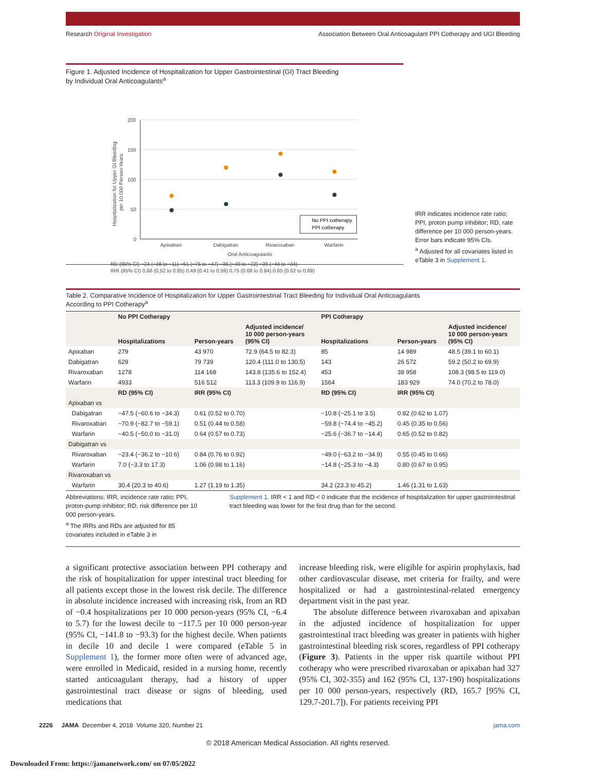Research Original Investigation Association Between Oral Anticoagulant PPI Cotherapy and UGI Bleeding
Figure 1. Adjusted Incidence of Hospitalization for Upper Gastrointestinal (GI) Tract Bleeding
by Individual Oral Anticoagulants<sup>a</sup>
Hospitalization for Upper GI Bleeding
per 10 000 Person-Years
200
150
100
50
0
No PPI cotherapy
PPI cotherapy
Apixaban
Dabigatran
Rivaroxaban
Warfarin
Oral Anticoagulants
RD (95% CI) −24 (−38 to −11) −61 (−75 to −47) −36 (−49 to −22) −39 (−44 to −34)
IRR (95% CI) 0.66 (0.52 to 0.85) 0.49 (0.41 to 0.59) 0.75 (0.68 to 0.84) 0.65 (0.62 to 0.69)
IRR indicates incidence rate ratio; PPI, proton pump inhibitor; RD, rate difference per 10 000 person-years. Error bars indicate 95% CIs.
<sup>a</sup> Adjusted for all covariates listed in eTable 3 in Supplement 1.
Table 2. Comparative Incidence of Hospitalization for Upper Gastrointestinal Tract Bleeding for Individual Oral Anticoagulants
According to PPI Cotherapy<sup>a</sup>
| | No PPI Cotherapy | | | PPI Cotherapy | | |
| --- | --- | --- | --- | --- | --- | --- |
| | Hospitalizations | Person-years | Adjusted incidence/ 10 000 person-years (95% CI) | Hospitalizations | Person-years | Adjusted incidence/ 10 000 person-years (95% CI) |
| Apixaban | 279 | 43 970 | 72.9 (64.5 to 82.3) | 85 | 14 989 | 48.5 (39.1 to 60.1) |
| Dabigatran | 629 | 79 739 | 120.4 (111.0 to 130.5) | 143 | 26 572 | 59.2 (50.2 to 69.9) |
| Rivaroxaban | 1278 | 114 168 | 143.8 (135.6 to 152.4) | 453 | 38 958 | 108.3 (98.5 to 119.0) |
| Warfarin | 4933 | 516 512 | 113.3 (109.9 to 116.9) | 1564 | 183 929 | 74.0 (70.2 to 78.0) |
| | RD (95% CI) | IRR (95% CI) | | RD (95% CI) | IRR (95% CI) | |
| Apixaban vs | | | | | | |
| Dabigatran | −47.5 (−60.6 to −34.3) | 0.61 (0.52 to 0.70) | | −10.8 (−25.1 to 3.5) | 0.82 (0.62 to 1.07) | |
| Rivaroxaban | −70.9 (−82.7 to −59.1) | 0.51 (0.44 to 0.58) | | −59.8 (−74.4 to −45.2) | 0.45 (0.35 to 0.56) | |
| Warfarin | −40.5 (−50.0 to −31.0) | 0.64 (0.57 to 0.73) | | −25.6 (−36.7 to −14.4) | 0.65 (0.52 to 0.82) | |
| Dabigatran vs | | | | | | |
| Rivaroxaban | −23.4 (−36.2 to −10.6) | 0.84 (0.76 to 0.92) | | −49.0 (−63.2 to −34.9) | 0.55 (0.45 to 0.66) | |
| Warfarin | 7.0 (−3.3 to 17.3) | 1.06 (0.98 to 1.16) | | −14.8 (−25.3 to −4.3) | 0.80 (0.67 to 0.95) | |
| Rivaroxaban vs | | | | | | |
| Warfarin | 30.4 (20.3 to 40.6) | 1.27 (1.19 to 1.35) | | 34.2 (23.3 to 45.2) | 1.46 (1.31 to 1.63) | |
Abbreviations: IRR, incidence rate ratio; PPI, proton-pump inhibitor; RD, risk difference per 10 000 person-years.
<sup>a</sup> The IRRs and RDs are adjusted for 85 covariates included in eTable 3 in
Supplement 1. IRR < 1 and RD < 0 indicate that the incidence of hospitalization for upper gastrointestinal tract bleeding was lower for the first drug than for the second.
a significant protective association between PPI cotherapy and the risk of hospitalization for upper intestinal tract bleeding for all patients except those in the lowest risk decile. The difference in absolute incidence increased with increasing risk, from an RD of −0.4 hospitalizations per 10 000 person-years (95% CI, −6.4 to 5.7) for the lowest decile to −117.5 per 10 000 person-year (95% CI, −141.8 to −93.3) for the highest decile. When patients in decile 10 and decile 1 were compared (eTable 5 in Supplement 1), the former more often were of advanced age, were enrolled in Medicaid, resided in a nursing home, recently started anticoagulant therapy, had a history of upper gastrointestinal tract disease or signs of bleeding, used medications that
increase bleeding risk, were eligible for aspirin prophylaxis, had other cardiovascular disease, met criteria for frailty, and were hospitalized or had a gastrointestinal-related emergency department visit in the past year.
The absolute difference between rivaroxaban and apixaban in the adjusted incidence of hospitalization for upper gastrointestinal tract bleeding was greater in patients with higher gastrointestinal bleeding risk scores, regardless of PPI cotherapy (Figure 3). Patients in the upper risk quartile without PPI cotherapy who were prescribed rivaroxaban or apixaban had 327 (95% CI, 302-355) and 162 (95% CI, 137-190) hospitalizations per 10 000 person-years, respectively (RD, 165.7 [95% CI, 129.7-201.7]). For patients receiving PPI
2226 JAMA December 4, 2018 Volume 320, Number 21 jama.com
© 2018 American Medical Association. All rights reserved.
Downloaded From: https://jamanetwork.com/ on 07/05/2022